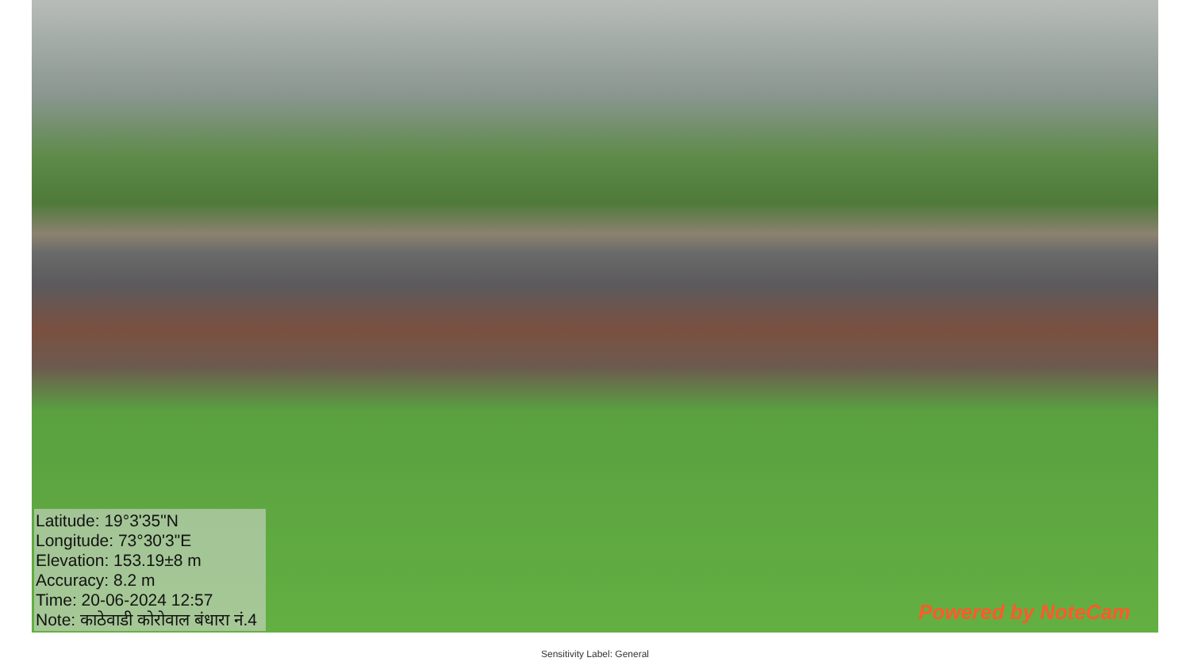Latitude: 19°3'35"N
Longitude: 73°30'3"E
Elevation: 153.19±8 m
Accuracy: 8.2 m
Time: 20-06-2024 12:57
Note: काठेवाडी कोरोवाल बंधारा नं.4
Powered by NoteCam
Sensitivity Label: General